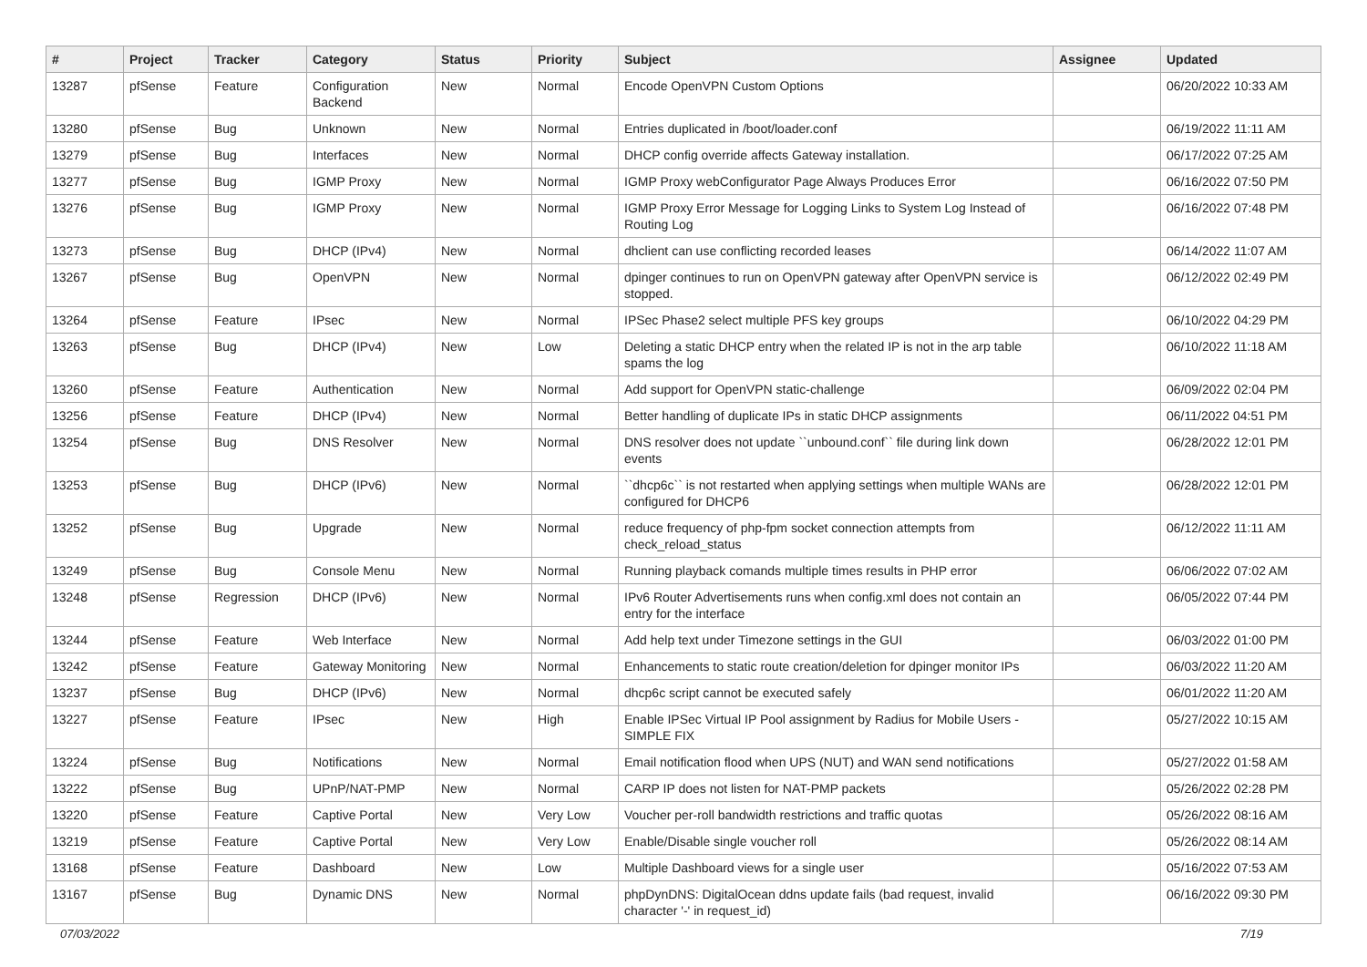| # | Project | Tracker | Category | Status | Priority | Subject | Assignee | Updated |
| --- | --- | --- | --- | --- | --- | --- | --- | --- |
| 13287 | pfSense | Feature | Configuration Backend | New | Normal | Encode OpenVPN Custom Options | | 06/20/2022 10:33 AM |
| 13280 | pfSense | Bug | Unknown | New | Normal | Entries duplicated in /boot/loader.conf | | 06/19/2022 11:11 AM |
| 13279 | pfSense | Bug | Interfaces | New | Normal | DHCP config override affects Gateway installation. | | 06/17/2022 07:25 AM |
| 13277 | pfSense | Bug | IGMP Proxy | New | Normal | IGMP Proxy webConfigurator Page Always Produces Error | | 06/16/2022 07:50 PM |
| 13276 | pfSense | Bug | IGMP Proxy | New | Normal | IGMP Proxy Error Message for Logging Links to System Log Instead of Routing Log | | 06/16/2022 07:48 PM |
| 13273 | pfSense | Bug | DHCP (IPv4) | New | Normal | dhclient can use conflicting recorded leases | | 06/14/2022 11:07 AM |
| 13267 | pfSense | Bug | OpenVPN | New | Normal | dpinger continues to run on OpenVPN gateway after OpenVPN service is stopped. | | 06/12/2022 02:49 PM |
| 13264 | pfSense | Feature | IPsec | New | Normal | IPSec Phase2 select multiple PFS key groups | | 06/10/2022 04:29 PM |
| 13263 | pfSense | Bug | DHCP (IPv4) | New | Low | Deleting a static DHCP entry when the related IP is not in the arp table spams the log | | 06/10/2022 11:18 AM |
| 13260 | pfSense | Feature | Authentication | New | Normal | Add support for OpenVPN static-challenge | | 06/09/2022 02:04 PM |
| 13256 | pfSense | Feature | DHCP (IPv4) | New | Normal | Better handling of duplicate IPs in static DHCP assignments | | 06/11/2022 04:51 PM |
| 13254 | pfSense | Bug | DNS Resolver | New | Normal | DNS resolver does not update ``unbound.conf`` file during link down events | | 06/28/2022 12:01 PM |
| 13253 | pfSense | Bug | DHCP (IPv6) | New | Normal | ``dhcp6c`` is not restarted when applying settings when multiple WANs are configured for DHCP6 | | 06/28/2022 12:01 PM |
| 13252 | pfSense | Bug | Upgrade | New | Normal | reduce frequency of php-fpm socket connection attempts from check_reload_status | | 06/12/2022 11:11 AM |
| 13249 | pfSense | Bug | Console Menu | New | Normal | Running playback comands multiple times results in PHP error | | 06/06/2022 07:02 AM |
| 13248 | pfSense | Regression | DHCP (IPv6) | New | Normal | IPv6 Router Advertisements runs when config.xml does not contain an entry for the interface | | 06/05/2022 07:44 PM |
| 13244 | pfSense | Feature | Web Interface | New | Normal | Add help text under Timezone settings in the GUI | | 06/03/2022 01:00 PM |
| 13242 | pfSense | Feature | Gateway Monitoring | New | Normal | Enhancements to static route creation/deletion for dpinger monitor IPs | | 06/03/2022 11:20 AM |
| 13237 | pfSense | Bug | DHCP (IPv6) | New | Normal | dhcp6c script cannot be executed safely | | 06/01/2022 11:20 AM |
| 13227 | pfSense | Feature | IPsec | New | High | Enable IPSec Virtual IP Pool assignment by Radius for Mobile Users - SIMPLE FIX | | 05/27/2022 10:15 AM |
| 13224 | pfSense | Bug | Notifications | New | Normal | Email notification flood when UPS (NUT) and WAN send notifications | | 05/27/2022 01:58 AM |
| 13222 | pfSense | Bug | UPnP/NAT-PMP | New | Normal | CARP IP does not listen for NAT-PMP packets | | 05/26/2022 02:28 PM |
| 13220 | pfSense | Feature | Captive Portal | New | Very Low | Voucher per-roll bandwidth restrictions and traffic quotas | | 05/26/2022 08:16 AM |
| 13219 | pfSense | Feature | Captive Portal | New | Very Low | Enable/Disable single voucher roll | | 05/26/2022 08:14 AM |
| 13168 | pfSense | Feature | Dashboard | New | Low | Multiple Dashboard views for a single user | | 05/16/2022 07:53 AM |
| 13167 | pfSense | Bug | Dynamic DNS | New | Normal | phpDynDNS: DigitalOcean ddns update fails (bad request, invalid character '-' in request_id) | | 06/16/2022 09:30 PM |
07/03/2022 7/19